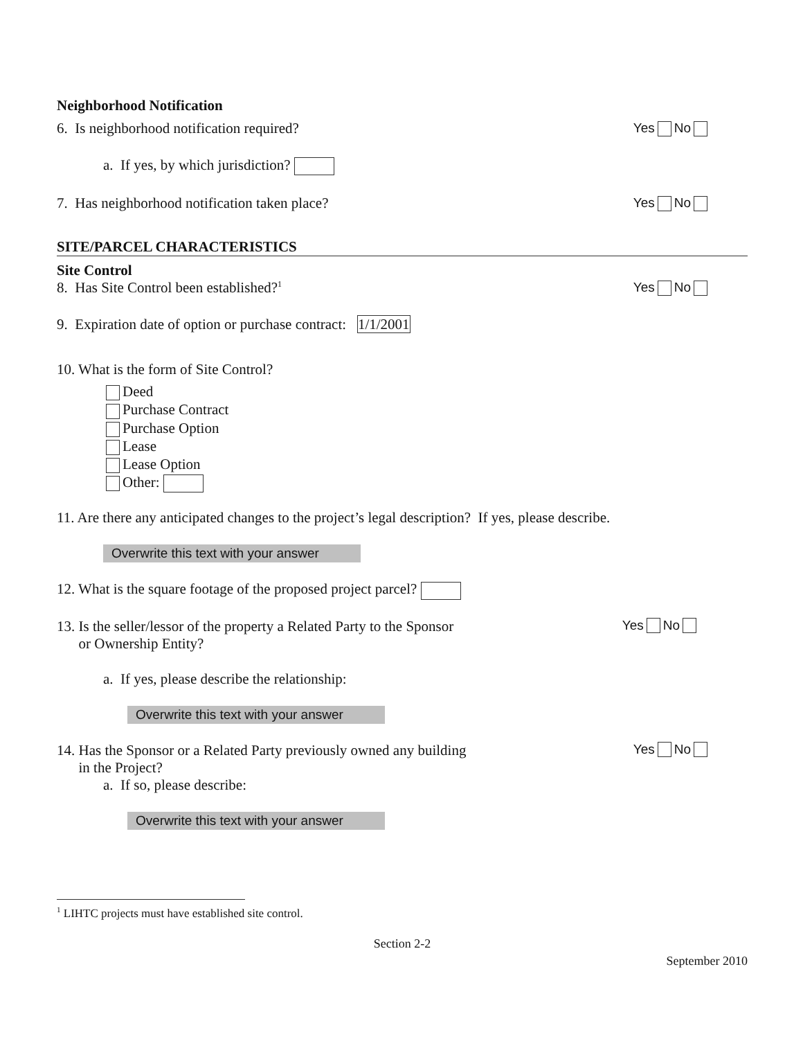Neighborhood Notification
6. Is neighborhood notification required? Yes No
a. If yes, by which jurisdiction?
7. Has neighborhood notification taken place? Yes No
SITE/PARCEL CHARACTERISTICS
Site Control
8. Has Site Control been established?<sup>1</sup> Yes No
9. Expiration date of option or purchase contract: 1/1/2001
10. What is the form of Site Control?
Deed
Purchase Contract
Purchase Option
Lease
Lease Option
Other:
11. Are there any anticipated changes to the project’s legal description? If yes, please describe.
Overwrite this text with your answer
12. What is the square footage of the proposed project parcel?
13. Is the seller/lessor of the property a Related Party to the Sponsor
or Ownership Entity? Yes No
a. If yes, please describe the relationship:
Overwrite this text with your answer
14. Has the Sponsor or a Related Party previously owned any building
in the Project? Yes No
a. If so, please describe:
Overwrite this text with your answer
<sup>1</sup> LIHTC projects must have established site control.
Section 2-2
September 2010